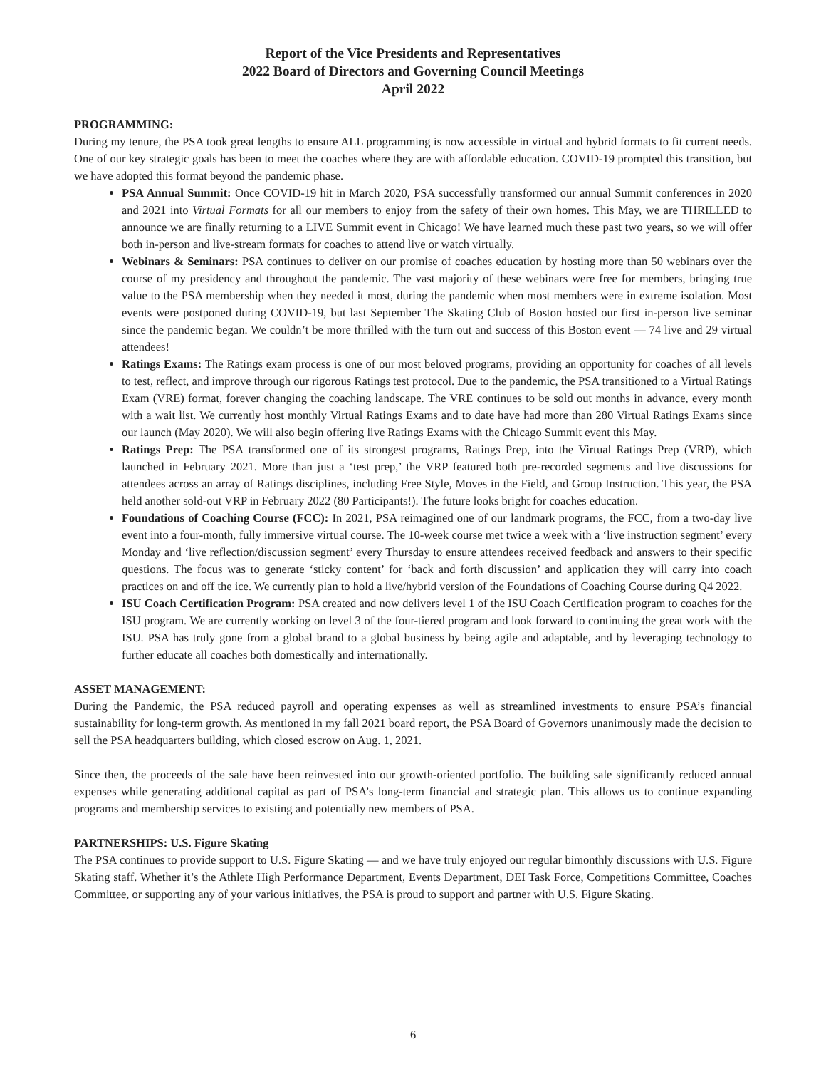Report of the Vice Presidents and Representatives
2022 Board of Directors and Governing Council Meetings
April 2022
PROGRAMMING:
During my tenure, the PSA took great lengths to ensure ALL programming is now accessible in virtual and hybrid formats to fit current needs. One of our key strategic goals has been to meet the coaches where they are with affordable education. COVID-19 prompted this transition, but we have adopted this format beyond the pandemic phase.
PSA Annual Summit: Once COVID-19 hit in March 2020, PSA successfully transformed our annual Summit conferences in 2020 and 2021 into Virtual Formats for all our members to enjoy from the safety of their own homes. This May, we are THRILLED to announce we are finally returning to a LIVE Summit event in Chicago! We have learned much these past two years, so we will offer both in-person and live-stream formats for coaches to attend live or watch virtually.
Webinars & Seminars: PSA continues to deliver on our promise of coaches education by hosting more than 50 webinars over the course of my presidency and throughout the pandemic. The vast majority of these webinars were free for members, bringing true value to the PSA membership when they needed it most, during the pandemic when most members were in extreme isolation. Most events were postponed during COVID-19, but last September The Skating Club of Boston hosted our first in-person live seminar since the pandemic began. We couldn’t be more thrilled with the turn out and success of this Boston event — 74 live and 29 virtual attendees!
Ratings Exams: The Ratings exam process is one of our most beloved programs, providing an opportunity for coaches of all levels to test, reflect, and improve through our rigorous Ratings test protocol. Due to the pandemic, the PSA transitioned to a Virtual Ratings Exam (VRE) format, forever changing the coaching landscape. The VRE continues to be sold out months in advance, every month with a wait list. We currently host monthly Virtual Ratings Exams and to date have had more than 280 Virtual Ratings Exams since our launch (May 2020). We will also begin offering live Ratings Exams with the Chicago Summit event this May.
Ratings Prep: The PSA transformed one of its strongest programs, Ratings Prep, into the Virtual Ratings Prep (VRP), which launched in February 2021. More than just a ‘test prep,’ the VRP featured both pre-recorded segments and live discussions for attendees across an array of Ratings disciplines, including Free Style, Moves in the Field, and Group Instruction. This year, the PSA held another sold-out VRP in February 2022 (80 Participants!). The future looks bright for coaches education.
Foundations of Coaching Course (FCC): In 2021, PSA reimagined one of our landmark programs, the FCC, from a two-day live event into a four-month, fully immersive virtual course. The 10-week course met twice a week with a ‘live instruction segment’ every Monday and ‘live reflection/discussion segment’ every Thursday to ensure attendees received feedback and answers to their specific questions. The focus was to generate ‘sticky content’ for ‘back and forth discussion’ and application they will carry into coach practices on and off the ice. We currently plan to hold a live/hybrid version of the Foundations of Coaching Course during Q4 2022.
ISU Coach Certification Program: PSA created and now delivers level 1 of the ISU Coach Certification program to coaches for the ISU program. We are currently working on level 3 of the four-tiered program and look forward to continuing the great work with the ISU. PSA has truly gone from a global brand to a global business by being agile and adaptable, and by leveraging technology to further educate all coaches both domestically and internationally.
ASSET MANAGEMENT:
During the Pandemic, the PSA reduced payroll and operating expenses as well as streamlined investments to ensure PSA’s financial sustainability for long-term growth. As mentioned in my fall 2021 board report, the PSA Board of Governors unanimously made the decision to sell the PSA headquarters building, which closed escrow on Aug. 1, 2021.
Since then, the proceeds of the sale have been reinvested into our growth-oriented portfolio. The building sale significantly reduced annual expenses while generating additional capital as part of PSA’s long-term financial and strategic plan. This allows us to continue expanding programs and membership services to existing and potentially new members of PSA.
PARTNERSHIPS: U.S. Figure Skating
The PSA continues to provide support to U.S. Figure Skating — and we have truly enjoyed our regular bimonthly discussions with U.S. Figure Skating staff. Whether it’s the Athlete High Performance Department, Events Department, DEI Task Force, Competitions Committee, Coaches Committee, or supporting any of your various initiatives, the PSA is proud to support and partner with U.S. Figure Skating.
6